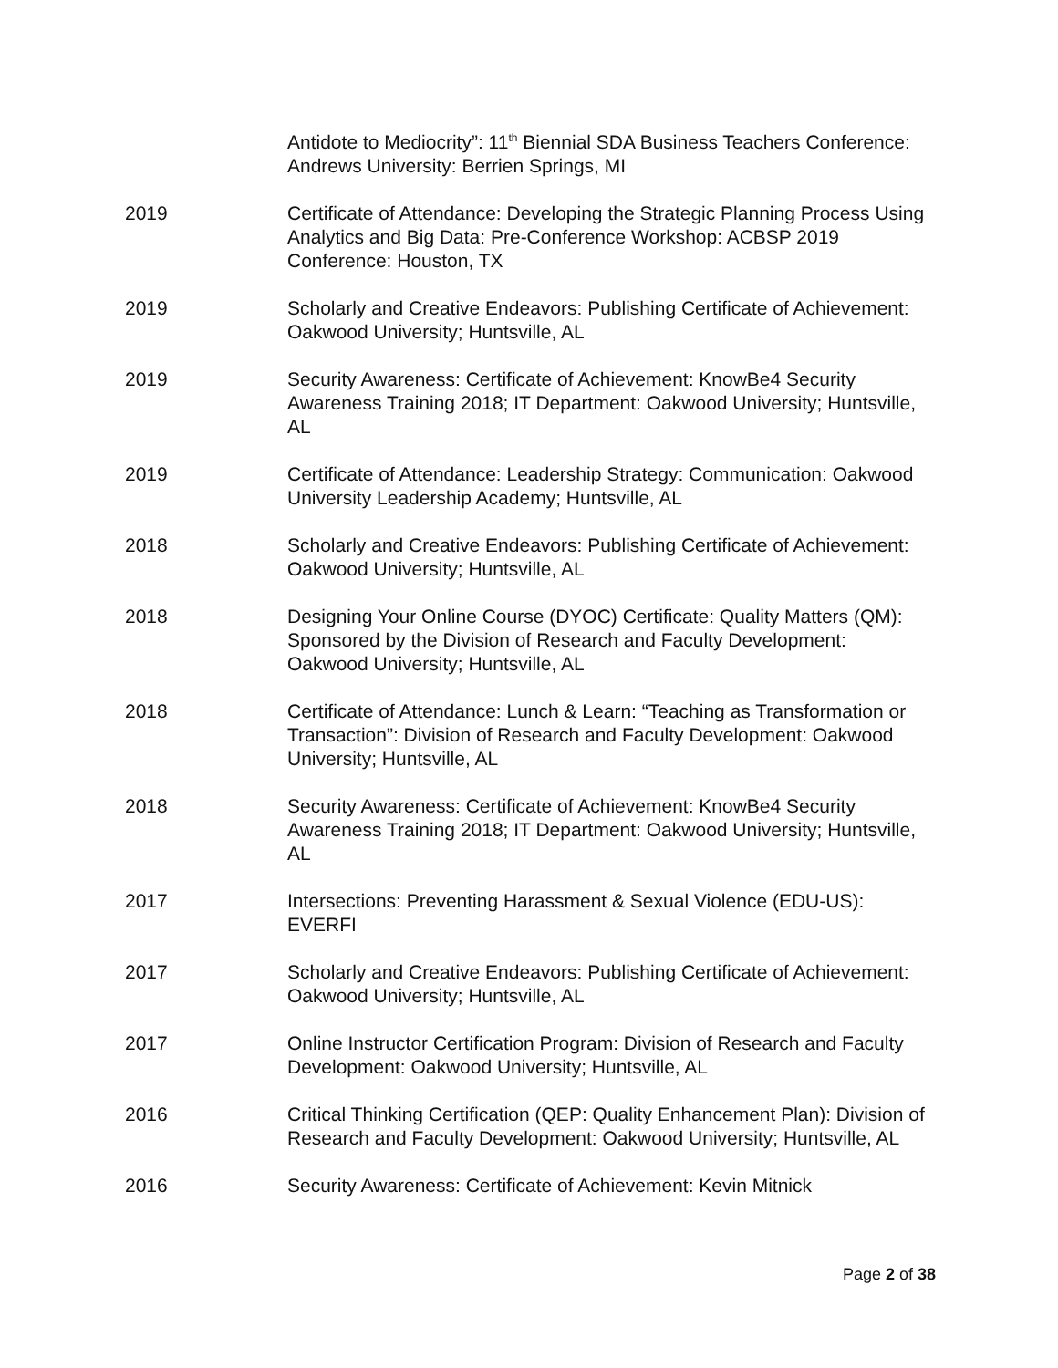Antidote to Mediocrity”: 11<sup>th</sup> Biennial SDA Business Teachers Conference: Andrews University: Berrien Springs, MI
2019 Certificate of Attendance: Developing the Strategic Planning Process Using Analytics and Big Data: Pre-Conference Workshop: ACBSP 2019 Conference: Houston, TX
2019 Scholarly and Creative Endeavors: Publishing Certificate of Achievement: Oakwood University; Huntsville, AL
2019 Security Awareness: Certificate of Achievement: KnowBe4 Security Awareness Training 2018; IT Department: Oakwood University; Huntsville, AL
2019 Certificate of Attendance: Leadership Strategy: Communication: Oakwood University Leadership Academy; Huntsville, AL
2018 Scholarly and Creative Endeavors: Publishing Certificate of Achievement: Oakwood University; Huntsville, AL
2018 Designing Your Online Course (DYOC) Certificate: Quality Matters (QM): Sponsored by the Division of Research and Faculty Development: Oakwood University; Huntsville, AL
2018 Certificate of Attendance: Lunch & Learn: “Teaching as Transformation or Transaction”: Division of Research and Faculty Development: Oakwood University; Huntsville, AL
2018 Security Awareness: Certificate of Achievement: KnowBe4 Security Awareness Training 2018; IT Department: Oakwood University; Huntsville, AL
2017 Intersections: Preventing Harassment & Sexual Violence (EDU-US): EVERFI
2017 Scholarly and Creative Endeavors: Publishing Certificate of Achievement: Oakwood University; Huntsville, AL
2017 Online Instructor Certification Program: Division of Research and Faculty Development: Oakwood University; Huntsville, AL
2016 Critical Thinking Certification (QEP: Quality Enhancement Plan): Division of Research and Faculty Development: Oakwood University; Huntsville, AL
2016 Security Awareness: Certificate of Achievement: Kevin Mitnick
Page 2 of 38